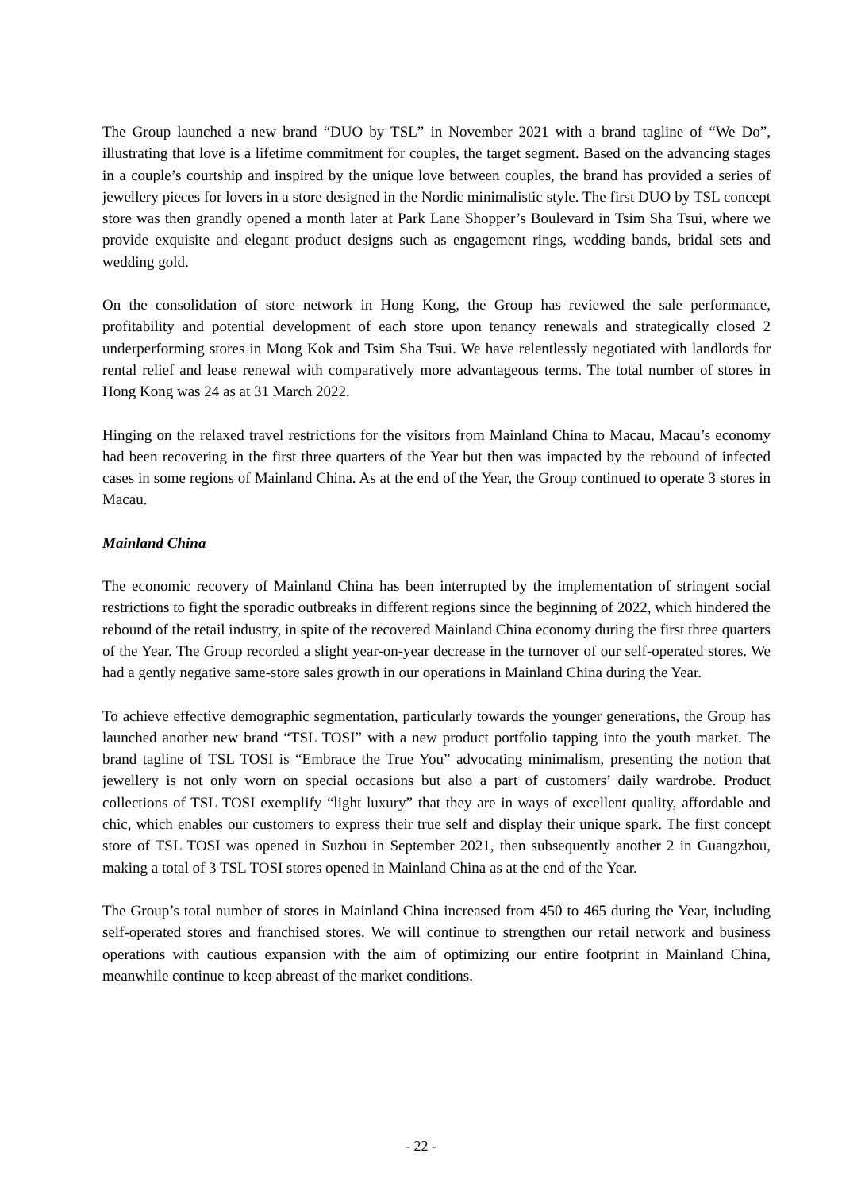The Group launched a new brand “DUO by TSL” in November 2021 with a brand tagline of “We Do”, illustrating that love is a lifetime commitment for couples, the target segment. Based on the advancing stages in a couple’s courtship and inspired by the unique love between couples, the brand has provided a series of jewellery pieces for lovers in a store designed in the Nordic minimalistic style. The first DUO by TSL concept store was then grandly opened a month later at Park Lane Shopper’s Boulevard in Tsim Sha Tsui, where we provide exquisite and elegant product designs such as engagement rings, wedding bands, bridal sets and wedding gold.
On the consolidation of store network in Hong Kong, the Group has reviewed the sale performance, profitability and potential development of each store upon tenancy renewals and strategically closed 2 underperforming stores in Mong Kok and Tsim Sha Tsui. We have relentlessly negotiated with landlords for rental relief and lease renewal with comparatively more advantageous terms. The total number of stores in Hong Kong was 24 as at 31 March 2022.
Hinging on the relaxed travel restrictions for the visitors from Mainland China to Macau, Macau’s economy had been recovering in the first three quarters of the Year but then was impacted by the rebound of infected cases in some regions of Mainland China. As at the end of the Year, the Group continued to operate 3 stores in Macau.
Mainland China
The economic recovery of Mainland China has been interrupted by the implementation of stringent social restrictions to fight the sporadic outbreaks in different regions since the beginning of 2022, which hindered the rebound of the retail industry, in spite of the recovered Mainland China economy during the first three quarters of the Year. The Group recorded a slight year-on-year decrease in the turnover of our self-operated stores. We had a gently negative same-store sales growth in our operations in Mainland China during the Year.
To achieve effective demographic segmentation, particularly towards the younger generations, the Group has launched another new brand “TSL TOSI” with a new product portfolio tapping into the youth market. The brand tagline of TSL TOSI is “Embrace the True You” advocating minimalism, presenting the notion that jewellery is not only worn on special occasions but also a part of customers’ daily wardrobe. Product collections of TSL TOSI exemplify “light luxury” that they are in ways of excellent quality, affordable and chic, which enables our customers to express their true self and display their unique spark. The first concept store of TSL TOSI was opened in Suzhou in September 2021, then subsequently another 2 in Guangzhou, making a total of 3 TSL TOSI stores opened in Mainland China as at the end of the Year.
The Group’s total number of stores in Mainland China increased from 450 to 465 during the Year, including self-operated stores and franchised stores. We will continue to strengthen our retail network and business operations with cautious expansion with the aim of optimizing our entire footprint in Mainland China, meanwhile continue to keep abreast of the market conditions.
- 22 -